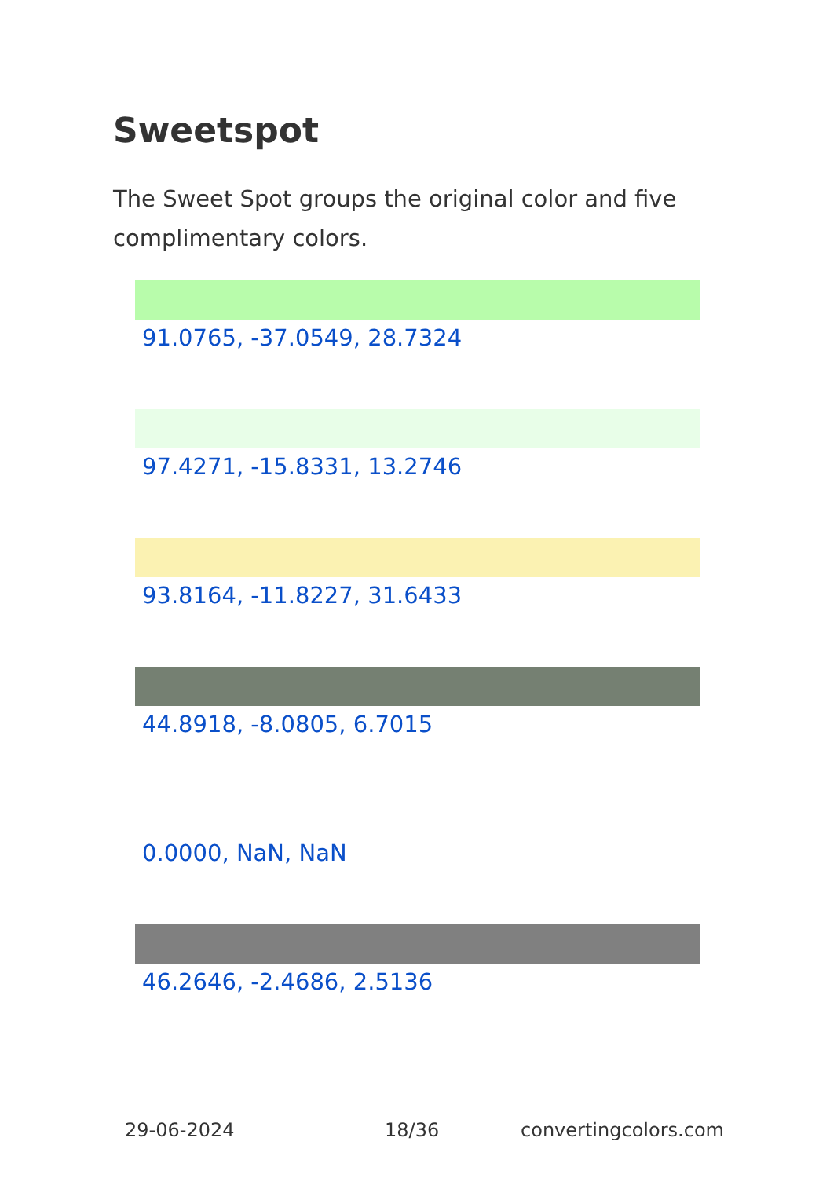Sweetspot
The Sweet Spot groups the original color and five complimentary colors.
91.0765, -37.0549, 28.7324
97.4271, -15.8331, 13.2746
93.8164, -11.8227, 31.6433
44.8918, -8.0805, 6.7015
0.0000, NaN, NaN
46.2646, -2.4686, 2.5136
29-06-2024 18/36 convertingcolors.com